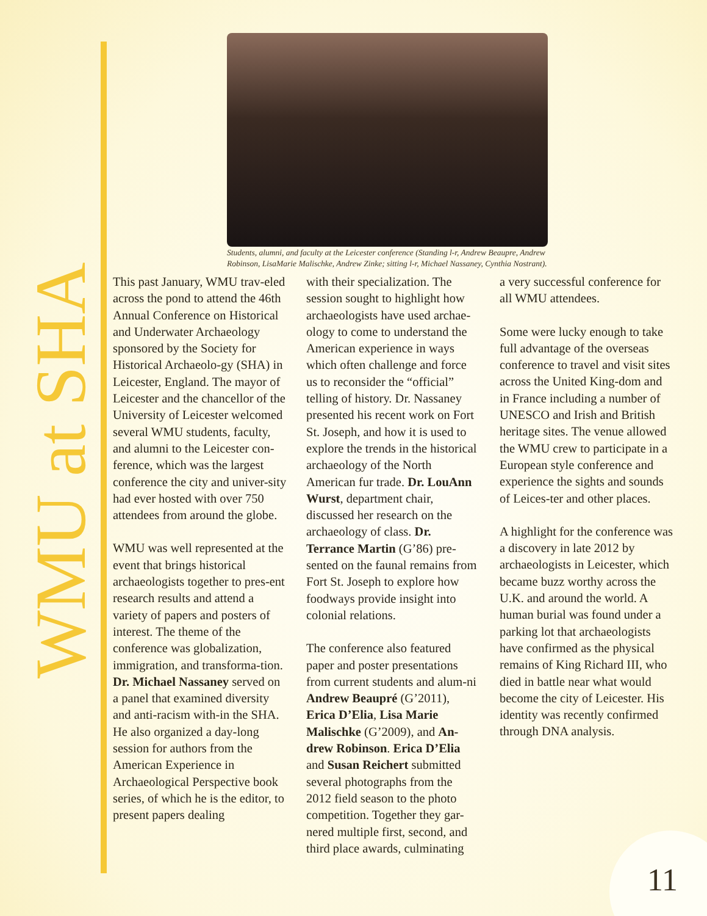WMU at SHA
Students, alumni, and faculty at the Leicester conference (Standing l-r, Andrew Beaupre, Andrew Robinson, LisaMarie Malischke, Andrew Zinke; sitting l-r, Michael Nassaney, Cynthia Nostrant).
This past January, WMU trav-eled across the pond to attend the 46th Annual Conference on Historical and Underwater Archaeology sponsored by the Society for Historical Archaeolo-gy (SHA) in Leicester, England. The mayor of Leicester and the chancellor of the University of Leicester welcomed several WMU students, faculty, and alumni to the Leicester con-ference, which was the largest conference the city and univer-sity had ever hosted with over 750 attendees from around the globe.
WMU was well represented at the event that brings historical archaeologists together to pres-ent research results and attend a variety of papers and posters of interest. The theme of the conference was globalization, immigration, and transforma-tion. Dr. Michael Nassaney served on a panel that examined diversity and anti-racism with-in the SHA. He also organized a day-long session for authors from the American Experience in Archaeological Perspective book series, of which he is the editor, to present papers dealing
with their specialization. The session sought to highlight how archaeologists have used archae-ology to come to understand the American experience in ways which often challenge and force us to reconsider the “official” telling of history. Dr. Nassaney presented his recent work on Fort St. Joseph, and how it is used to explore the trends in the historical archaeology of the North American fur trade. Dr. LouAnn Wurst, department chair, discussed her research on the archaeology of class. Dr. Terrance Martin (G’86) pre-sented on the faunal remains from Fort St. Joseph to explore how foodways provide insight into colonial relations.
The conference also featured paper and poster presentations from current students and alum-ni Andrew Beaupré (G’2011), Erica D’Elia, Lisa Marie Malischke (G’2009), and An-drew Robinson. Erica D’Elia and Susan Reichert submitted several photographs from the 2012 field season to the photo competition. Together they gar-nered multiple first, second, and third place awards, culminating
a very successful conference for all WMU attendees.
Some were lucky enough to take full advantage of the overseas conference to travel and visit sites across the United King-dom and in France including a number of UNESCO and Irish and British heritage sites. The venue allowed the WMU crew to participate in a European style conference and experience the sights and sounds of Leices-ter and other places.
A highlight for the conference was a discovery in late 2012 by archaeologists in Leicester, which became buzz worthy across the U.K. and around the world. A human burial was found under a parking lot that archaeologists have confirmed as the physical remains of King Richard III, who died in battle near what would become the city of Leicester. His identity was recently confirmed through DNA analysis.
11